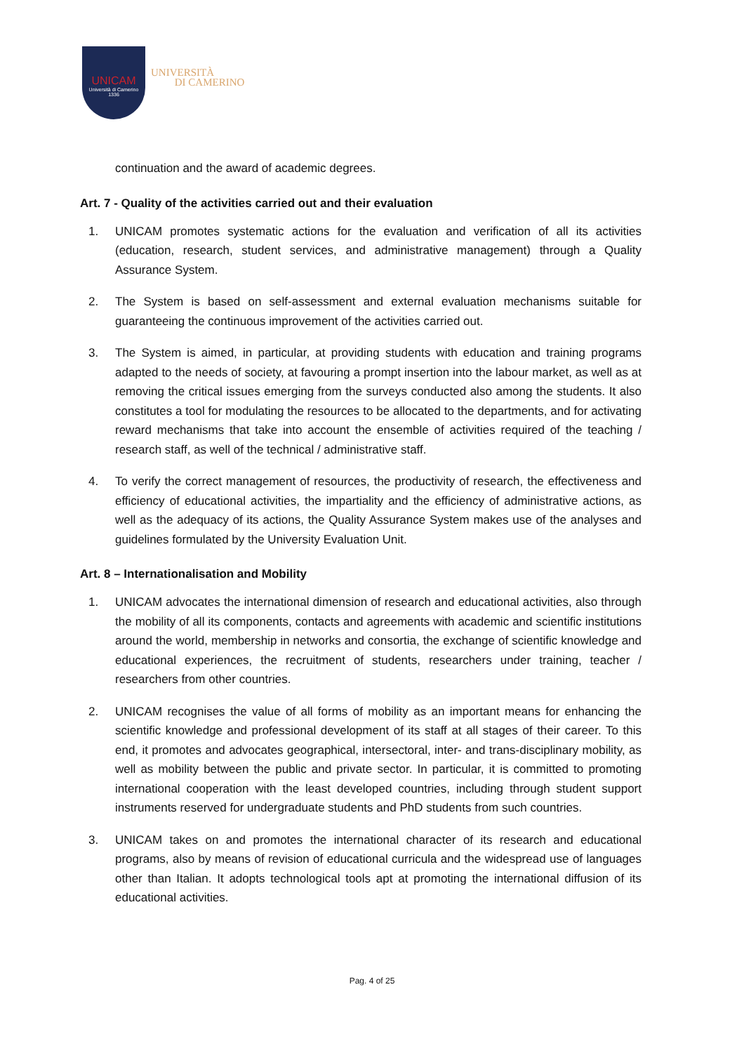UNICAM
Università di Camerino
1336
UNIVERSITÀ
DI CAMERINO
continuation and the award of academic degrees.
Art. 7 - Quality of the activities carried out and their evaluation
1. UNICAM promotes systematic actions for the evaluation and verification of all its activities (education, research, student services, and administrative management) through a Quality Assurance System.
2. The System is based on self-assessment and external evaluation mechanisms suitable for guaranteeing the continuous improvement of the activities carried out.
3. The System is aimed, in particular, at providing students with education and training programs adapted to the needs of society, at favouring a prompt insertion into the labour market, as well as at removing the critical issues emerging from the surveys conducted also among the students. It also constitutes a tool for modulating the resources to be allocated to the departments, and for activating reward mechanisms that take into account the ensemble of activities required of the teaching / research staff, as well of the technical / administrative staff.
4. To verify the correct management of resources, the productivity of research, the effectiveness and efficiency of educational activities, the impartiality and the efficiency of administrative actions, as well as the adequacy of its actions, the Quality Assurance System makes use of the analyses and guidelines formulated by the University Evaluation Unit.
Art. 8 – Internationalisation and Mobility
1. UNICAM advocates the international dimension of research and educational activities, also through the mobility of all its components, contacts and agreements with academic and scientific institutions around the world, membership in networks and consortia, the exchange of scientific knowledge and educational experiences, the recruitment of students, researchers under training, teacher / researchers from other countries.
2. UNICAM recognises the value of all forms of mobility as an important means for enhancing the scientific knowledge and professional development of its staff at all stages of their career. To this end, it promotes and advocates geographical, intersectoral, inter- and trans-disciplinary mobility, as well as mobility between the public and private sector. In particular, it is committed to promoting international cooperation with the least developed countries, including through student support instruments reserved for undergraduate students and PhD students from such countries.
3. UNICAM takes on and promotes the international character of its research and educational programs, also by means of revision of educational curricula and the widespread use of languages other than Italian. It adopts technological tools apt at promoting the international diffusion of its educational activities.
Pag. 4 of 25